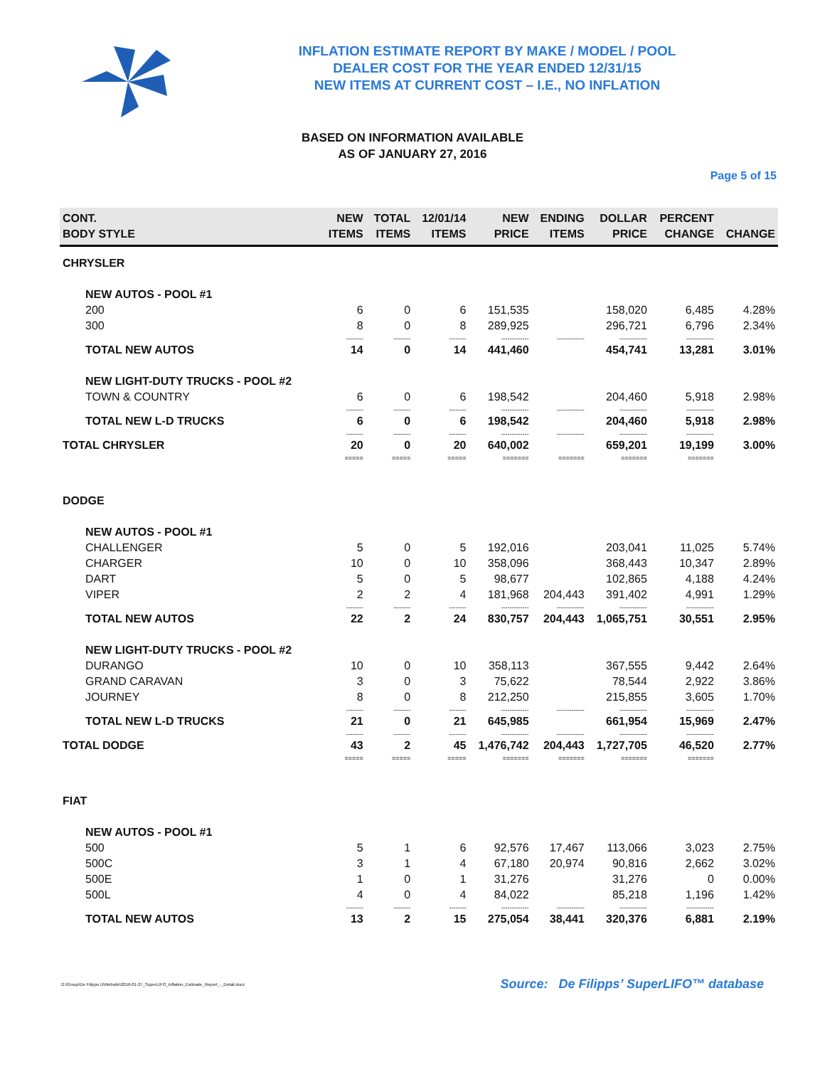INFLATION ESTIMATE REPORT BY MAKE / MODEL / POOL
DEALER COST FOR THE YEAR ENDED 12/31/15
NEW ITEMS AT CURRENT COST – I.E., NO INFLATION
BASED ON INFORMATION AVAILABLE
AS OF JANUARY 27, 2016
Page 5 of 15
| CONT. BODY STYLE | NEW ITEMS | TOTAL ITEMS | 12/01/14 ITEMS | NEW PRICE | ENDING ITEMS | DOLLAR PRICE | PERCENT CHANGE | CHANGE |
| --- | --- | --- | --- | --- | --- | --- | --- | --- |
| CHRYSLER | | | | | | | | |
| NEW AUTOS - POOL #1 | | | | | | | | |
| 200 | 6 | 0 | 6 | 151,535 | | 158,020 | 6,485 | 4.28% |
| 300 | 8 | 0 | 8 | 289,925 | | 296,721 | 6,796 | 2.34% |
| | -------- | -------- | -------- | ------------- | ------------- | ------------- | ------------- | |
| TOTAL NEW AUTOS | 14 | 0 | 14 | 441,460 | | 454,741 | 13,281 | 3.01% |
| NEW LIGHT-DUTY TRUCKS - POOL #2 | | | | | | | | |
| TOWN & COUNTRY | 6 | 0 | 6 | 198,542 | | 204,460 | 5,918 | 2.98% |
| | -------- | -------- | -------- | ------------- | ------------- | ------------- | ------------- | |
| TOTAL NEW L-D TRUCKS | 6 | 0 | 6 | 198,542 | | 204,460 | 5,918 | 2.98% |
| | -------- | -------- | -------- | ------------- | ------------- | ------------- | ------------- | |
| TOTAL CHRYSLER | 20 | 0 | 20 | 640,002 | | 659,201 | 19,199 | 3.00% |
| | ===== | ===== | ===== | ======= | ======= | ======= | ======= | |
| DODGE | | | | | | | | |
| NEW AUTOS - POOL #1 | | | | | | | | |
| CHALLENGER | 5 | 0 | 5 | 192,016 | | 203,041 | 11,025 | 5.74% |
| CHARGER | 10 | 0 | 10 | 358,096 | | 368,443 | 10,347 | 2.89% |
| DART | 5 | 0 | 5 | 98,677 | | 102,865 | 4,188 | 4.24% |
| VIPER | 2 | 2 | 4 | 181,968 | 204,443 | 391,402 | 4,991 | 1.29% |
| | -------- | -------- | -------- | ------------- | ------------- | ------------- | ------------- | |
| TOTAL NEW AUTOS | 22 | 2 | 24 | 830,757 | 204,443 | 1,065,751 | 30,551 | 2.95% |
| NEW LIGHT-DUTY TRUCKS - POOL #2 | | | | | | | | |
| DURANGO | 10 | 0 | 10 | 358,113 | | 367,555 | 9,442 | 2.64% |
| GRAND CARAVAN | 3 | 0 | 3 | 75,622 | | 78,544 | 2,922 | 3.86% |
| JOURNEY | 8 | 0 | 8 | 212,250 | | 215,855 | 3,605 | 1.70% |
| | -------- | -------- | -------- | ------------- | ------------- | ------------- | ------------- | |
| TOTAL NEW L-D TRUCKS | 21 | 0 | 21 | 645,985 | | 661,954 | 15,969 | 2.47% |
| | -------- | -------- | -------- | ------------- | ------------- | ------------- | ------------- | |
| TOTAL DODGE | 43 | 2 | 45 | 1,476,742 | 204,443 | 1,727,705 | 46,520 | 2.77% |
| | ===== | ===== | ===== | ======= | ======= | ======= | ======= | |
| FIAT | | | | | | | | |
| NEW AUTOS - POOL #1 | | | | | | | | |
| 500 | 5 | 1 | 6 | 92,576 | 17,467 | 113,066 | 3,023 | 2.75% |
| 500C | 3 | 1 | 4 | 67,180 | 20,974 | 90,816 | 2,662 | 3.02% |
| 500E | 1 | 0 | 1 | 31,276 | | 31,276 | 0 | 0.00% |
| 500L | 4 | 0 | 4 | 84,022 | | 85,218 | 1,196 | 1.42% |
| | -------- | -------- | -------- | ------------- | ------------- | ------------- | ------------- | |
| TOTAL NEW AUTOS | 13 | 2 | 15 | 275,054 | 38,441 | 320,376 | 6,881 | 2.19% |
G:\Group\De Filipps U\Website\2016-01-27_SuperLIFO_Inflation_Estimate_Report_-_Detail.docx Source: De Filipps’ SuperLIFO™ database